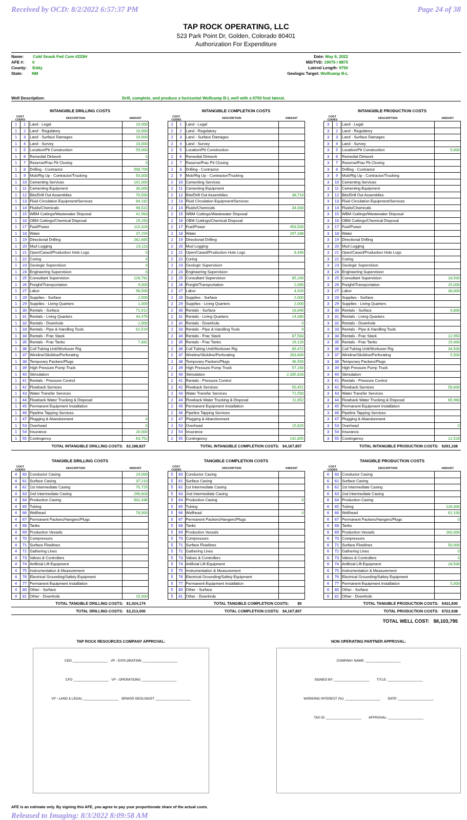Received by OCD: 8/2/2022 6:57:37 PM Page 24 of 38
TAP ROCK OPERATING, LLC
523 Park Point Dr, Golden, Colorado 80401
Authorization For Expenditure
Name: Cold Snack Fed Com #233H
AFE #: 0
County: Eddy
State: NM
Date: May 9, 2022
MD/TVD: 19075 / 8875
Lateral Length: 9750
Geologic Target: Wolfcamp B-L
Well Description: Drill, complete, and produce a horizontal Wolfcamp B-L well with a 9750 foot lateral.
INTANGIBLE DRILLING COSTS
| COST CODES | | DESCRIPTION | AMOUNT |
| --- | --- | --- | --- |
| 1 | 1 | Land - Legal | 10,000 |
| 1 | 2 | Land - Regulatory | 10,000 |
| 1 | 3 | Land - Surface Damages | 10,000 |
| 1 | 4 | Land - Survey | 10,000 |
| 1 | 5 | Location/Pit Construction | 59,000 |
| 1 | 6 | Remedial Dirtwork | 0 |
| 1 | 7 | Reserve/Frac Pit Closing | 0 |
| 1 | 8 | Drilling - Contractor | 598,709 |
| 1 | 9 | Mob/Rig Up - Contractor/Trucking | 50,000 |
| 1 | 10 | Cementing Services | 141,000 |
| 1 | 11 | Cementing Equipment | 30,000 |
| 1 | 12 | Bits/Drill Out Assemblies | 70,500 |
| 1 | 13 | Fluid Circulation Equipment/Services | 84,182 |
| 1 | 14 | Fluids/Chemicals | 98,522 |
| 1 | 15 | WBM Cuttings/Wastewater Disposal | 41,963 |
| 1 | 16 | OBM Cuttings/Chemical Disposal | 29,250 |
| 1 | 17 | Fuel/Power | 110,328 |
| 1 | 18 | Water | 37,254 |
| 1 | 19 | Directional Drilling | 262,685 |
| 1 | 20 | Mud Logging | 23,113 |
| 1 | 21 | Open/Cased/Production Hole Logs | 0 |
| 1 | 22 | Coring | 0 |
| 1 | 23 | Geologic Supervision | 0 |
| 1 | 24 | Engineering Supervision | 0 |
| 1 | 25 | Consultant Supervision | 128,781 |
| 1 | 26 | Freight/Transportation | 9,000 |
| 1 | 27 | Labor | 98,500 |
| 1 | 28 | Supplies - Surface | 2,500 |
| 1 | 29 | Supplies - Living Quarters | 1,000 |
| 1 | 30 | Rentals - Surface | 71,912 |
| 1 | 31 | Rentals - Living Quarters | 44,476 |
| 1 | 32 | Rentals - Downhole | 2,000 |
| 1 | 33 | Rentals - Pipe & Handling Tools | 62,519 |
| 1 | 34 | Rentals - Frac Stack | |
| 1 | 35 | Rentals - Frac Tanks | 7,881 |
| 1 | 36 | Coil Tubing Unit/Workover Rig | |
| 1 | 37 | Wireline/Slickline/Perforating | |
| 1 | 38 | Temporary Packers/Plugs | |
| 1 | 39 | High Pressure Pump Truck | |
| 1 | 40 | Stimulation | |
| 1 | 41 | Rentals - Pressure Control | |
| 1 | 42 | Flowback Services | |
| 1 | 43 | Water Transfer Services | |
| 1 | 44 | Flowback Water Trucking & Disposal | |
| 1 | 45 | Permanent Equipment Installation | |
| 1 | 46 | Pipeline Tapping Services | |
| 1 | 47 | Plugging & Abandonment | 0 |
| 1 | 53 | Overhead | 0 |
| 1 | 54 | Insurance | 20,000 |
| 1 | 55 | Contingency | 63,752 |
TOTAL INTANGIBLE DRILLING COSTS: $2,188,827
INTANGIBLE COMPLETION COSTS
| COST CODES | | DESCRIPTION | AMOUNT |
| --- | --- | --- | --- |
| 2 | 1 | Land - Legal | |
| 2 | 2 | Land - Regulatory | |
| 2 | 3 | Land - Surface Damages | |
| 2 | 4 | Land - Survey | |
| 2 | 5 | Location/Pit Construction | |
| 2 | 6 | Remedial Dirtwork | |
| 2 | 7 | Reserve/Frac Pit Closing | |
| 2 | 8 | Drilling - Contractor | |
| 2 | 9 | Mob/Rig Up - Contractor/Trucking | |
| 2 | 10 | Cementing Services | |
| 2 | 11 | Cementing Equipment | |
| 2 | 12 | Bits/Drill Out Assemblies | 38,714 |
| 2 | 13 | Fluid Circulation Equipment/Services | |
| 2 | 14 | Fluids/Chemicals | 34,000 |
| 2 | 15 | WBM Cuttings/Wastewater Disposal | |
| 2 | 16 | OBM Cuttings/Chemical Disposal | |
| 2 | 17 | Fuel/Power | 458,500 |
| 2 | 18 | Water | 297,338 |
| 2 | 19 | Directional Drilling | |
| 2 | 20 | Mud Logging | |
| 2 | 21 | Open/Cased/Production Hole Logs | 8,440 |
| 2 | 22 | Coring | |
| 2 | 23 | Geologic Supervision | |
| 2 | 24 | Engineering Supervision | |
| 2 | 25 | Consultant Supervision | 85,200 |
| 2 | 26 | Freight/Transportation | 2,000 |
| 2 | 27 | Labor | 4,920 |
| 2 | 28 | Supplies - Surface | 2,000 |
| 2 | 29 | Supplies - Living Quarters | 2,000 |
| 2 | 30 | Rentals - Surface | 18,840 |
| 2 | 31 | Rentals - Living Quarters | 14,080 |
| 2 | 32 | Rentals - Downhole | 0 |
| 2 | 33 | Rentals - Pipe & Handling Tools | 0 |
| 2 | 34 | Rentals - Frac Stack | 87,563 |
| 2 | 35 | Rentals - Frac Tanks | 29,120 |
| 2 | 36 | Coil Tubing Unit/Workover Rig | 89,472 |
| 2 | 37 | Wireline/Slickline/Perforating | 263,600 |
| 2 | 38 | Temporary Packers/Plugs | 46,550 |
| 2 | 39 | High Pressure Pump Truck | 57,160 |
| 2 | 40 | Stimulation | 2,335,828 |
| 2 | 41 | Rentals - Pressure Control | |
| 2 | 42 | Flowback Services | 50,451 |
| 2 | 43 | Water Transfer Services | 71,550 |
| 2 | 44 | Flowback Water Trucking & Disposal | 11,852 |
| 2 | 45 | Permanent Equipment Installation | |
| 2 | 46 | Pipeline Tapping Services | |
| 2 | 47 | Plugging & Abandonment | |
| 2 | 53 | Overhead | 15,825 |
| 2 | 54 | Insurance | |
| 2 | 55 | Contingency | 142,855 |
TOTAL INTANGIBLE COMPLETION COSTS: $4,167,857
INTANGIBLE PRODUCTION COSTS
| COST CODES | | DESCRIPTION | AMOUNT |
| --- | --- | --- | --- |
| 3 | 1 | Land - Legal | |
| 3 | 2 | Land - Regulatory | |
| 3 | 3 | Land - Surface Damages | |
| 3 | 4 | Land - Survey | |
| 3 | 5 | Location/Pit Construction | 5,000 |
| 3 | 6 | Remedial Dirtwork | |
| 3 | 7 | Reserve/Frac Pit Closing | |
| 3 | 8 | Drilling - Contractor | |
| 3 | 9 | Mob/Rig Up - Contractor/Trucking | |
| 3 | 10 | Cementing Services | |
| 3 | 11 | Cementing Equipment | |
| 3 | 12 | Bits/Drill Out Assemblies | |
| 3 | 13 | Fluid Circulation Equipment/Services | |
| 3 | 14 | Fluids/Chemicals | |
| 3 | 15 | WBM Cuttings/Wastewater Disposal | |
| 3 | 16 | OBM Cuttings/Chemical Disposal | |
| 3 | 17 | Fuel/Power | |
| 3 | 18 | Water | |
| 3 | 19 | Directional Drilling | |
| 3 | 20 | Mud Logging | |
| 3 | 21 | Open/Cased/Production Hole Logs | |
| 3 | 22 | Coring | |
| 3 | 23 | Geologic Supervision | |
| 3 | 24 | Engineering Supervision | |
| 3 | 25 | Consultant Supervision | 18,500 |
| 3 | 26 | Freight/Transportation | 15,000 |
| 3 | 27 | Labor | 38,000 |
| 3 | 28 | Supplies - Surface | |
| 3 | 29 | Supplies - Living Quarters | |
| 3 | 30 | Rentals - Surface | 9,800 |
| 3 | 31 | Rentals - Living Quarters | |
| 3 | 32 | Rentals - Downhole | |
| 3 | 33 | Rentals - Pipe & Handling Tools | |
| 3 | 34 | Rentals - Frac Stack | 12,950 |
| 3 | 35 | Rentals - Frac Tanks | 15,000 |
| 3 | 36 | Coil Tubing Unit/Workover Rig | 34,500 |
| 3 | 37 | Wireline/Slickline/Perforating | 5,500 |
| 3 | 38 | Temporary Packers/Plugs | |
| 3 | 39 | High Pressure Pump Truck | |
| 3 | 40 | Stimulation | |
| 3 | 41 | Rentals - Pressure Control | |
| 3 | 42 | Flowback Services | 58,600 |
| 3 | 43 | Water Transfer Services | |
| 3 | 44 | Flowback Water Trucking & Disposal | 65,960 |
| 3 | 45 | Permanent Equipment Installation | |
| 3 | 46 | Pipeline Tapping Services | |
| 3 | 47 | Plugging & Abandonment | |
| 3 | 53 | Overhead | 0 |
| 3 | 54 | Insurance | |
| 3 | 55 | Contingency | 12,528 |
TOTAL INTANGIBLE PRODUCTION COSTS: $291,338
TANGIBLE DRILLING COSTS
| COST CODES | | DESCRIPTION | AMOUNT |
| --- | --- | --- | --- |
| 4 | 60 | Conductor Casing | 24,000 |
| 4 | 61 | Surface Casing | 37,210 |
| 4 | 62 | 1st Intermediate Casing | 70,725 |
| 4 | 63 | 2nd Intermediate Casing | 296,803 |
| 4 | 64 | Production Casing | 502,436 |
| 4 | 65 | Tubing | |
| 4 | 66 | Wellhead | 78,000 |
| 4 | 67 | Permanent Packers/Hangers/Plugs | |
| 4 | 68 | Tanks | |
| 4 | 69 | Production Vessels | |
| 4 | 70 | Compressors | |
| 4 | 71 | Surface Flowlines | |
| 4 | 72 | Gathering Lines | |
| 4 | 73 | Valves & Controllers | |
| 4 | 74 | Artificial Lift Equipment | |
| 4 | 75 | Instrumentation & Measurement | |
| 4 | 76 | Electrical Grounding/Safety Equipment | |
| 4 | 77 | Permanent Equipment Installation | |
| 4 | 80 | Other - Surface | |
| 4 | 81 | Other - Downhole | 15,000 |
TANGIBLE COMPLETION COSTS
| COST CODES | | DESCRIPTION | AMOUNT |
| --- | --- | --- | --- |
| 5 | 60 | Conductor Casing | |
| 5 | 61 | Surface Casing | |
| 5 | 62 | 1st Intermediate Casing | |
| 5 | 63 | 2nd Intermediate Casing | |
| 5 | 64 | Production Casing | 0 |
| 5 | 65 | Tubing | |
| 5 | 66 | Wellhead | 0 |
| 5 | 67 | Permanent Packers/Hangers/Plugs | |
| 5 | 68 | Tanks | |
| 5 | 69 | Production Vessels | |
| 5 | 70 | Compressors | |
| 5 | 71 | Surface Flowlines | |
| 5 | 72 | Gathering Lines | |
| 5 | 73 | Valves & Controllers | |
| 5 | 74 | Artificial Lift Equipment | |
| 5 | 75 | Instrumentation & Measurement | |
| 5 | 76 | Electrical Grounding/Safety Equipment | |
| 5 | 77 | Permanent Equipment Installation | |
| 5 | 80 | Other - Surface | |
| 5 | 81 | Other - Downhole | |
TANGIBLE PRODUCTION COSTS
| COST CODES | | DESCRIPTION | AMOUNT |
| --- | --- | --- | --- |
| 6 | 60 | Conductor Casing | |
| 6 | 61 | Surface Casing | |
| 6 | 62 | 1st Intermediate Casing | |
| 6 | 63 | 2nd Intermediate Casing | |
| 6 | 64 | Production Casing | |
| 6 | 65 | Tubing | 126,000 |
| 6 | 66 | Wellhead | 62,100 |
| 6 | 67 | Permanent Packers/Hangers/Plugs | 0 |
| 6 | 68 | Tanks | |
| 6 | 69 | Production Vessels | 160,000 |
| 6 | 70 | Compressors | |
| 6 | 71 | Surface Flowlines | 50,000 |
| 6 | 72 | Gathering Lines | 0 |
| 6 | 73 | Valves & Controllers | 0 |
| 6 | 74 | Artificial Lift Equipment | 28,500 |
| 6 | 75 | Instrumentation & Measurement | |
| 6 | 76 | Electrical Grounding/Safety Equipment | |
| 6 | 77 | Permanent Equipment Installation | 5,000 |
| 6 | 80 | Other - Surface | |
| 6 | 81 | Other - Downhole | |
TOTAL TANGIBLE DRILLING COSTS: $1,024,174 TOTAL TANGIBLE COMPLETION COSTS: $0 TOTAL TANGIBLE PRODUCTION COSTS: $431,600
TOTAL DRILLING COSTS: $3,213,000 TOTAL COMPLETION COSTS: $4,167,857 TOTAL PRODUCTION COSTS: $722,938
TOTAL WELL COST: $8,103,795
TAP ROCK RESOURCES COMPANY APPROVAL:
CEO ___________________ VP - EXPLORATION ___________________
CFO ___________________ VP - OPERATIONS ___________________
VP - LAND & LEGAL ___________________ SENIOR GEOLOGIST ___________________
NON OPERATING PARTNER APPROVAL:
COMPANY NAME: ___________________
SIGNED BY: ___________________ TITLE: ___________________
WORKING INTEREST (%): ___________________ DATE: ___________________
TAX ID: ___________________ APPROVAL: ___________________
AFE is an estimate only. By signing this AFE, you agree to pay your proportionate share of the actual costs.
Released to Imaging: 8/3/2022 8:09:58 AM